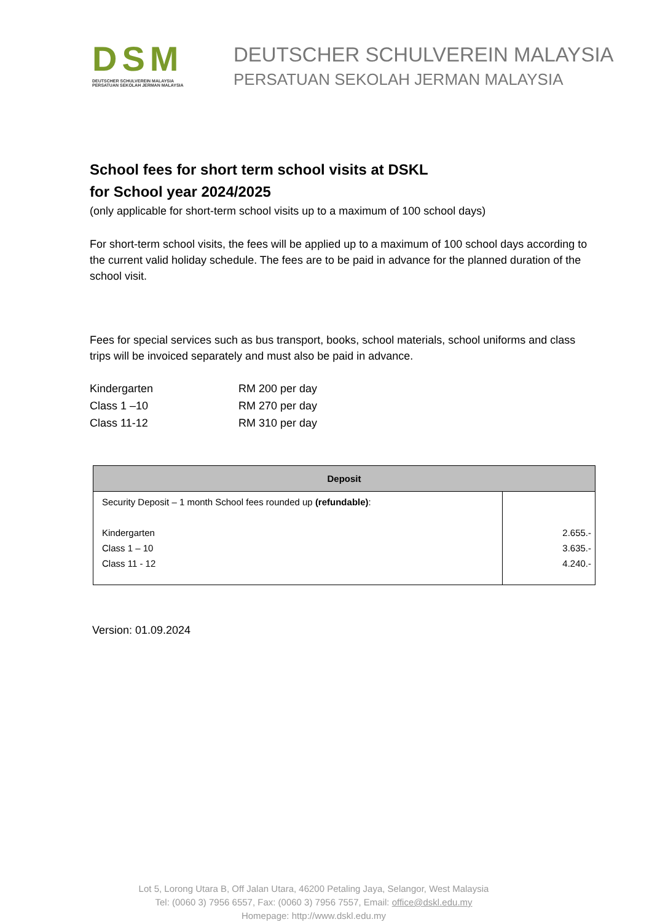DSM
DEUTSCHER SCHULVEREIN MALAYSIA
PERSATUAN SEKOLAH JERMAN MALAYSIA
DEUTSCHER SCHULVEREIN MALAYSIA
PERSATUAN SEKOLAH JERMAN MALAYSIA
School fees for short term school visits at DSKL
for School year 2024/2025
(only applicable for short-term school visits up to a maximum of 100 school days)
For short-term school visits, the fees will be applied up to a maximum of 100 school days according to the current valid holiday schedule. The fees are to be paid in advance for the planned duration of the school visit.
Fees for special services such as bus transport, books, school materials, school uniforms and class trips will be invoiced separately and must also be paid in advance.
| Kindergarten | RM 200 per day |
| Class 1 –10 | RM 270 per day |
| Class 11-12 | RM 310 per day |
| Deposit | |
| --- | --- |
| Security Deposit – 1 month School fees rounded up (refundable) : Kindergarten Class 1 – 10 Class 11 - 12 | 2.655.- 3.635.- 4.240.- |
Version: 01.09.2024
Lot 5, Lorong Utara B, Off Jalan Utara, 46200 Petaling Jaya, Selangor, West Malaysia
Tel: (0060 3) 7956 6557, Fax: (0060 3) 7956 7557, Email: office@dskl.edu.my
Homepage: http://www.dskl.edu.my